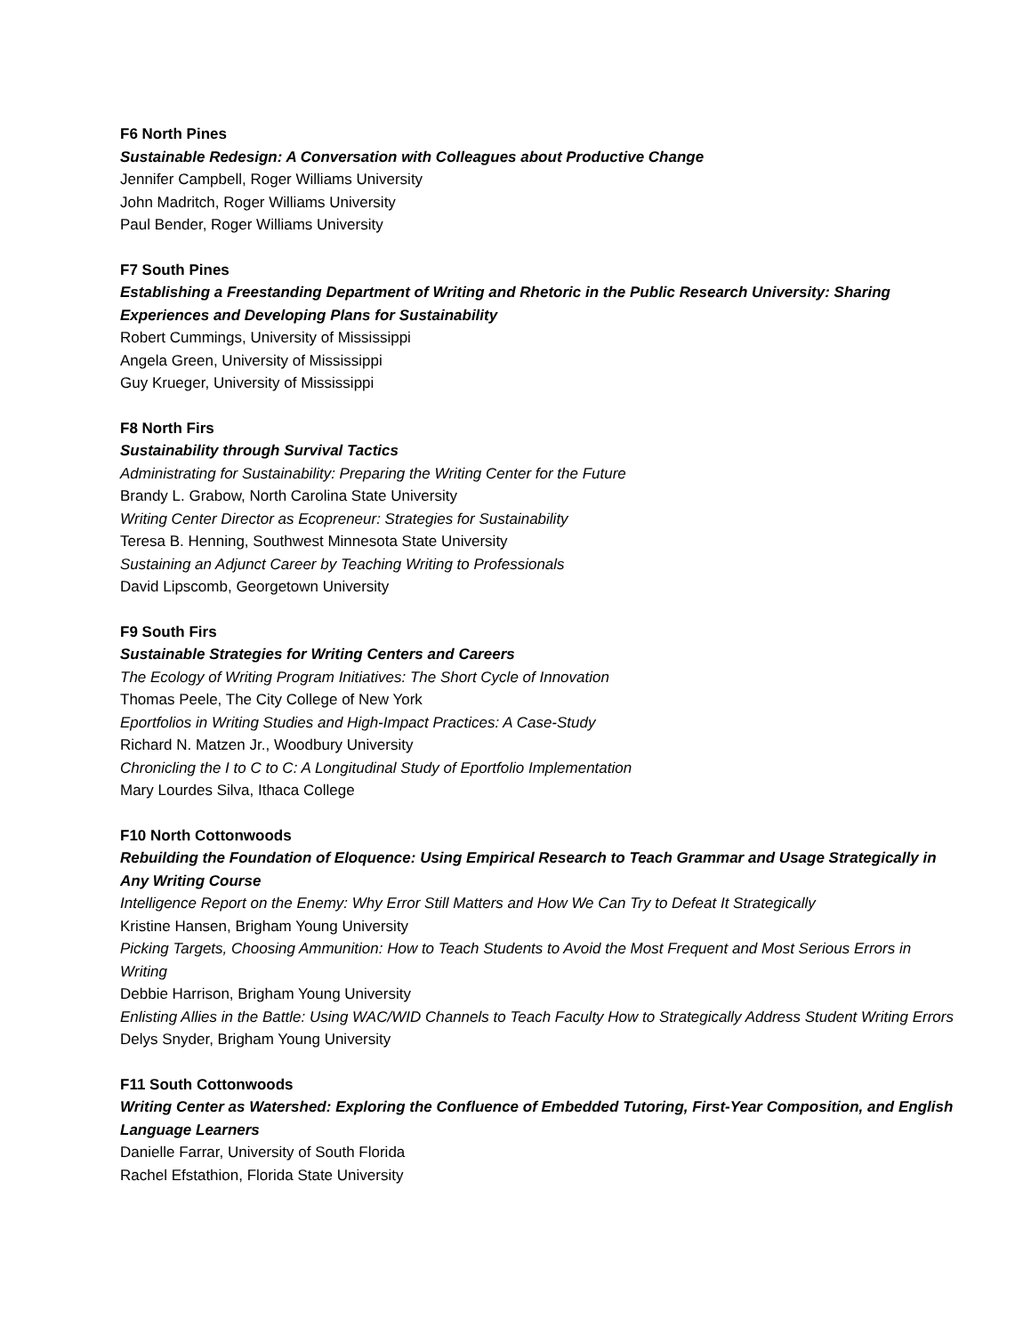F6 North Pines
Sustainable Redesign: A Conversation with Colleagues about Productive Change
Jennifer Campbell, Roger Williams University
John Madritch, Roger Williams University
Paul Bender, Roger Williams University
F7 South Pines
Establishing a Freestanding Department of Writing and Rhetoric in the Public Research University: Sharing Experiences and Developing Plans for Sustainability
Robert Cummings, University of Mississippi
Angela Green, University of Mississippi
Guy Krueger, University of Mississippi
F8 North Firs
Sustainability through Survival Tactics
Administrating for Sustainability: Preparing the Writing Center for the Future
Brandy L. Grabow, North Carolina State University
Writing Center Director as Ecopreneur: Strategies for Sustainability
Teresa B. Henning, Southwest Minnesota State University
Sustaining an Adjunct Career by Teaching Writing to Professionals
David Lipscomb, Georgetown University
F9 South Firs
Sustainable Strategies for Writing Centers and Careers
The Ecology of Writing Program Initiatives: The Short Cycle of Innovation
Thomas Peele, The City College of New York
Eportfolios in Writing Studies and High-Impact Practices: A Case-Study
Richard N. Matzen Jr., Woodbury University
Chronicling the I to C to C: A Longitudinal Study of Eportfolio Implementation
Mary Lourdes Silva, Ithaca College
F10 North Cottonwoods
Rebuilding the Foundation of Eloquence: Using Empirical Research to Teach Grammar and Usage Strategically in Any Writing Course
Intelligence Report on the Enemy: Why Error Still Matters and How We Can Try to Defeat It Strategically
Kristine Hansen, Brigham Young University
Picking Targets, Choosing Ammunition: How to Teach Students to Avoid the Most Frequent and Most Serious Errors in Writing
Debbie Harrison, Brigham Young University
Enlisting Allies in the Battle: Using WAC/WID Channels to Teach Faculty How to Strategically Address Student Writing Errors
Delys Snyder, Brigham Young University
F11 South Cottonwoods
Writing Center as Watershed: Exploring the Confluence of Embedded Tutoring, First-Year Composition, and English Language Learners
Danielle Farrar, University of South Florida
Rachel Efstathion, Florida State University